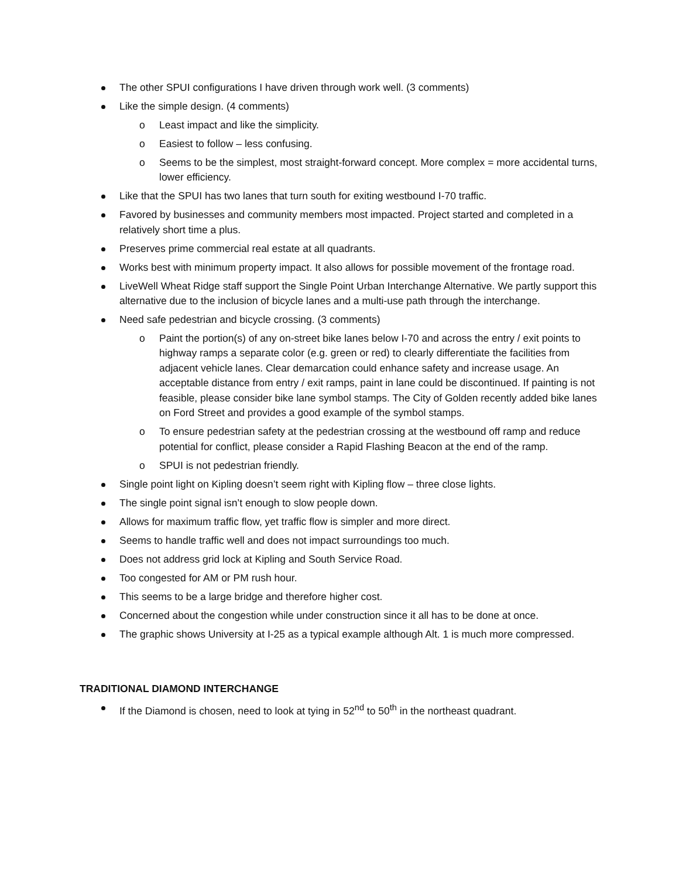The other SPUI configurations I have driven through work well. (3 comments)
Like the simple design. (4 comments)
o Least impact and like the simplicity.
o Easiest to follow – less confusing.
o Seems to be the simplest, most straight-forward concept. More complex = more accidental turns, lower efficiency.
Like that the SPUI has two lanes that turn south for exiting westbound I-70 traffic.
Favored by businesses and community members most impacted. Project started and completed in a relatively short time a plus.
Preserves prime commercial real estate at all quadrants.
Works best with minimum property impact. It also allows for possible movement of the frontage road.
LiveWell Wheat Ridge staff support the Single Point Urban Interchange Alternative. We partly support this alternative due to the inclusion of bicycle lanes and a multi-use path through the interchange.
Need safe pedestrian and bicycle crossing. (3 comments)
o Paint the portion(s) of any on-street bike lanes below I-70 and across the entry / exit points to highway ramps a separate color (e.g. green or red) to clearly differentiate the facilities from adjacent vehicle lanes. Clear demarcation could enhance safety and increase usage. An acceptable distance from entry / exit ramps, paint in lane could be discontinued. If painting is not feasible, please consider bike lane symbol stamps. The City of Golden recently added bike lanes on Ford Street and provides a good example of the symbol stamps.
o To ensure pedestrian safety at the pedestrian crossing at the westbound off ramp and reduce potential for conflict, please consider a Rapid Flashing Beacon at the end of the ramp.
o SPUI is not pedestrian friendly.
Single point light on Kipling doesn’t seem right with Kipling flow – three close lights.
The single point signal isn’t enough to slow people down.
Allows for maximum traffic flow, yet traffic flow is simpler and more direct.
Seems to handle traffic well and does not impact surroundings too much.
Does not address grid lock at Kipling and South Service Road.
Too congested for AM or PM rush hour.
This seems to be a large bridge and therefore higher cost.
Concerned about the congestion while under construction since it all has to be done at once.
The graphic shows University at I-25 as a typical example although Alt. 1 is much more compressed.
TRADITIONAL DIAMOND INTERCHANGE
If the Diamond is chosen, need to look at tying in 52<sup>nd</sup> to 50<sup>th</sup> in the northeast quadrant.